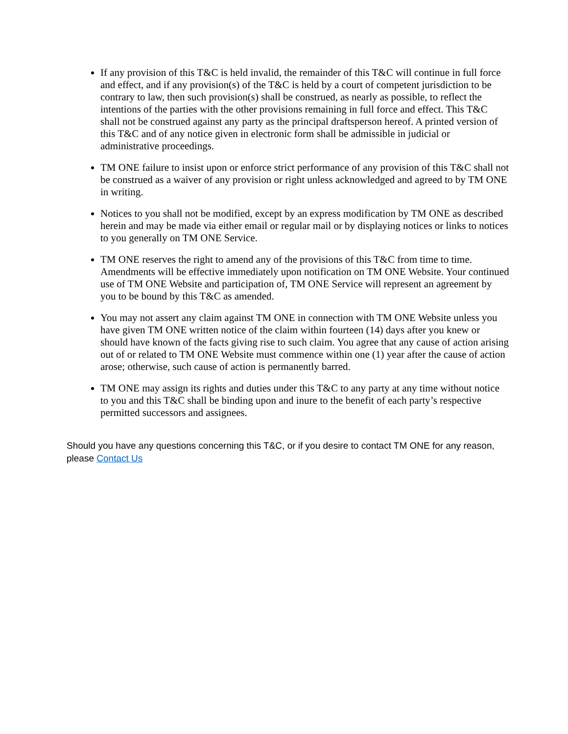If any provision of this T&C is held invalid, the remainder of this T&C will continue in full force and effect, and if any provision(s) of the T&C is held by a court of competent jurisdiction to be contrary to law, then such provision(s) shall be construed, as nearly as possible, to reflect the intentions of the parties with the other provisions remaining in full force and effect. This T&C shall not be construed against any party as the principal draftsperson hereof. A printed version of this T&C and of any notice given in electronic form shall be admissible in judicial or administrative proceedings.
TM ONE failure to insist upon or enforce strict performance of any provision of this T&C shall not be construed as a waiver of any provision or right unless acknowledged and agreed to by TM ONE in writing.
Notices to you shall not be modified, except by an express modification by TM ONE as described herein and may be made via either email or regular mail or by displaying notices or links to notices to you generally on TM ONE Service.
TM ONE reserves the right to amend any of the provisions of this T&C from time to time. Amendments will be effective immediately upon notification on TM ONE Website. Your continued use of TM ONE Website and participation of, TM ONE Service will represent an agreement by you to be bound by this T&C as amended.
You may not assert any claim against TM ONE in connection with TM ONE Website unless you have given TM ONE written notice of the claim within fourteen (14) days after you knew or should have known of the facts giving rise to such claim. You agree that any cause of action arising out of or related to TM ONE Website must commence within one (1) year after the cause of action arose; otherwise, such cause of action is permanently barred.
TM ONE may assign its rights and duties under this T&C to any party at any time without notice to you and this T&C shall be binding upon and inure to the benefit of each party’s respective permitted successors and assignees.
Should you have any questions concerning this T&C, or if you desire to contact TM ONE for any reason, please Contact Us